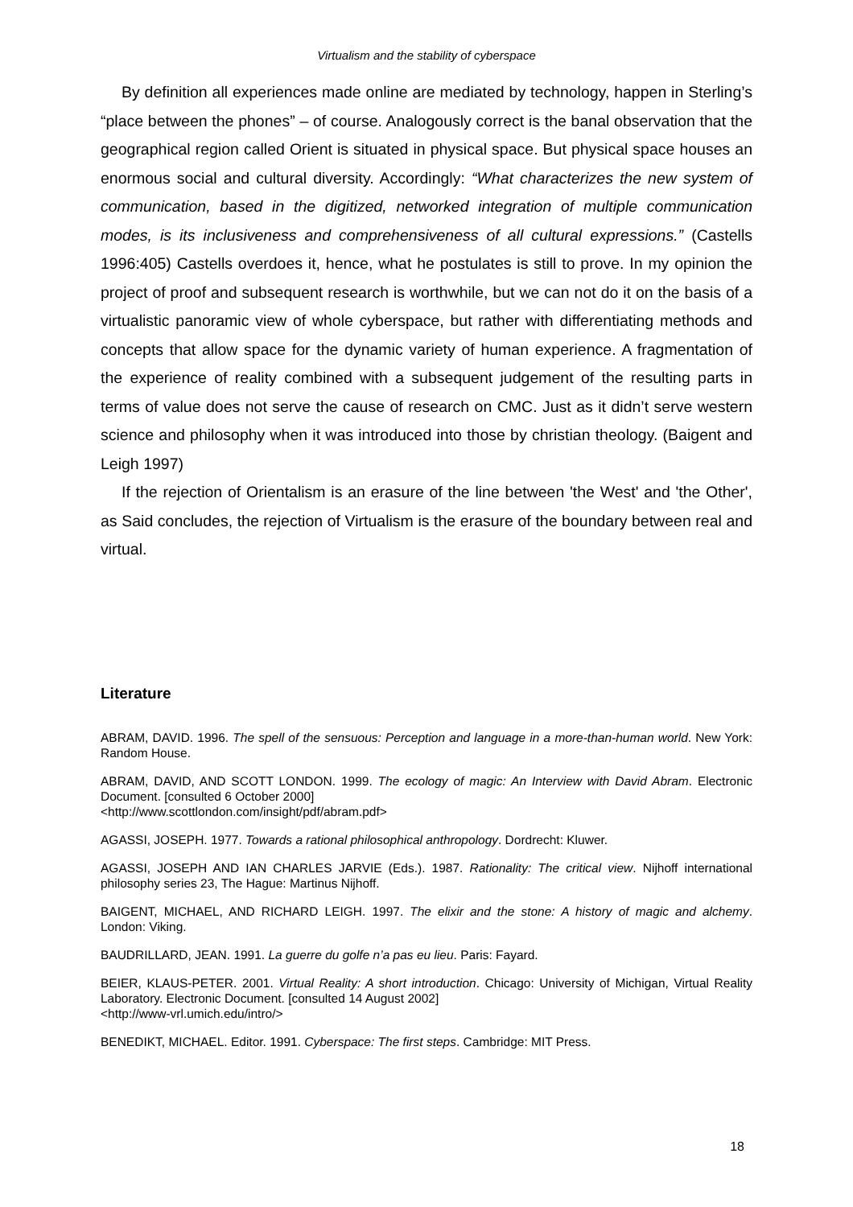Virtualism and the stability of cyberspace
By definition all experiences made online are mediated by technology, happen in Sterling’s “place between the phones” – of course. Analogously correct is the banal observation that the geographical region called Orient is situated in physical space. But physical space houses an enormous social and cultural diversity. Accordingly: “What characterizes the new system of communication, based in the digitized, networked integration of multiple communication modes, is its inclusiveness and comprehensiveness of all cultural expressions.” (Castells 1996:405) Castells overdoes it, hence, what he postulates is still to prove. In my opinion the project of proof and subsequent research is worthwhile, but we can not do it on the basis of a virtualistic panoramic view of whole cyberspace, but rather with differentiating methods and concepts that allow space for the dynamic variety of human experience. A fragmentation of the experience of reality combined with a subsequent judgement of the resulting parts in terms of value does not serve the cause of research on CMC. Just as it didn’t serve western science and philosophy when it was introduced into those by christian theology. (Baigent and Leigh 1997)
If the rejection of Orientalism is an erasure of the line between 'the West' and 'the Other', as Said concludes, the rejection of Virtualism is the erasure of the boundary between real and virtual.
Literature
ABRAM, DAVID. 1996. The spell of the sensuous: Perception and language in a more-than-human world. New York: Random House.
ABRAM, DAVID, AND SCOTT LONDON. 1999. The ecology of magic: An Interview with David Abram. Electronic Document. [consulted 6 October 2000]
<http://www.scottlondon.com/insight/pdf/abram.pdf>
AGASSI, JOSEPH. 1977. Towards a rational philosophical anthropology. Dordrecht: Kluwer.
AGASSI, JOSEPH AND IAN CHARLES JARVIE (Eds.). 1987. Rationality: The critical view. Nijhoff international philosophy series 23, The Hague: Martinus Nijhoff.
BAIGENT, MICHAEL, AND RICHARD LEIGH. 1997. The elixir and the stone: A history of magic and alchemy. London: Viking.
BAUDRILLARD, JEAN. 1991. La guerre du golfe n’a pas eu lieu. Paris: Fayard.
BEIER, KLAUS-PETER. 2001. Virtual Reality: A short introduction. Chicago: University of Michigan, Virtual Reality Laboratory. Electronic Document. [consulted 14 August 2002]
<http://www-vrl.umich.edu/intro/>
BENEDIKT, MICHAEL. Editor. 1991. Cyberspace: The first steps. Cambridge: MIT Press.
18